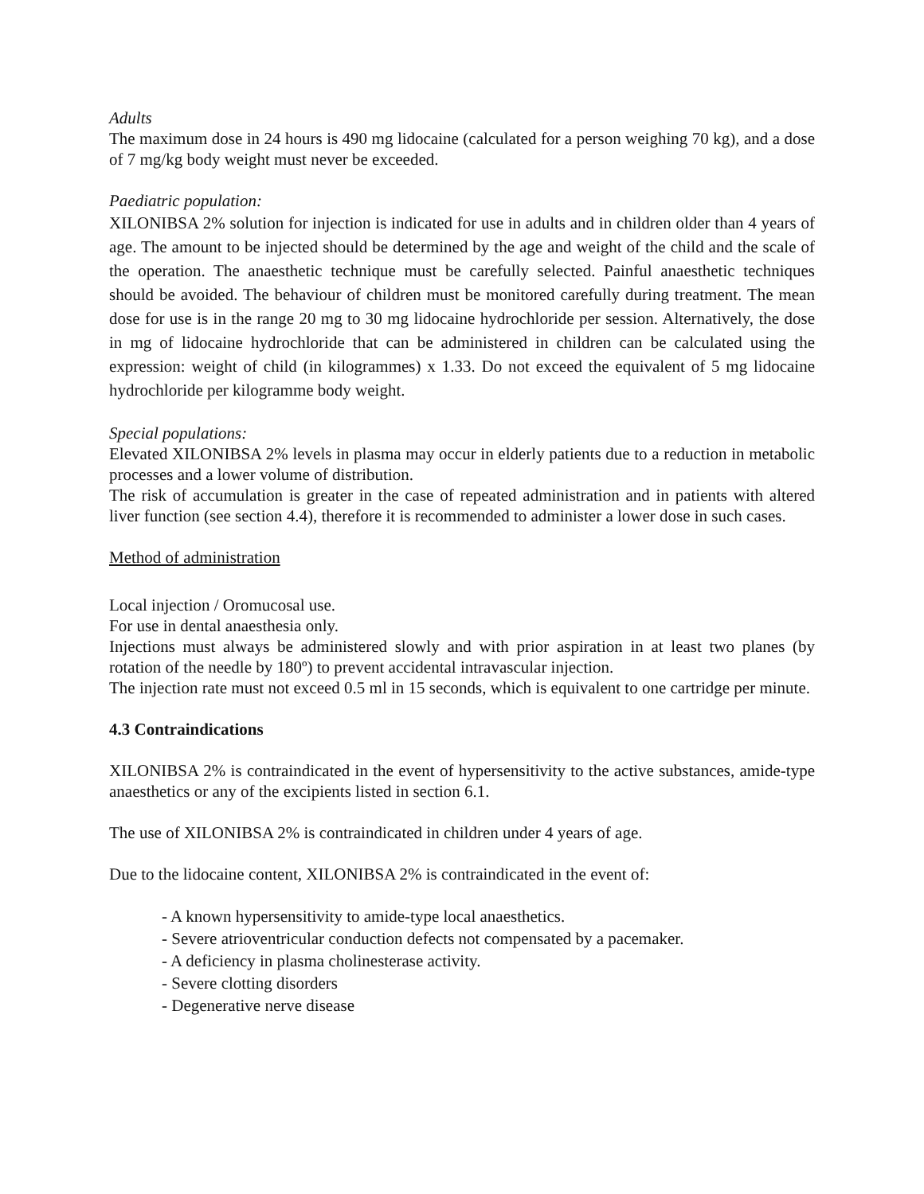Adults
The maximum dose in 24 hours is 490 mg lidocaine (calculated for a person weighing 70 kg), and a dose of 7 mg/kg body weight must never be exceeded.
Paediatric population:
XILONIBSA 2% solution for injection is indicated for use in adults and in children older than 4 years of age. The amount to be injected should be determined by the age and weight of the child and the scale of the operation. The anaesthetic technique must be carefully selected. Painful anaesthetic techniques should be avoided. The behaviour of children must be monitored carefully during treatment. The mean dose for use is in the range 20 mg to 30 mg lidocaine hydrochloride per session. Alternatively, the dose in mg of lidocaine hydrochloride that can be administered in children can be calculated using the expression: weight of child (in kilogrammes) x 1.33. Do not exceed the equivalent of 5 mg lidocaine hydrochloride per kilogramme body weight.
Special populations:
Elevated XILONIBSA 2% levels in plasma may occur in elderly patients due to a reduction in metabolic processes and a lower volume of distribution.
The risk of accumulation is greater in the case of repeated administration and in patients with altered liver function (see section 4.4), therefore it is recommended to administer a lower dose in such cases.
Method of administration
Local injection / Oromucosal use.
For use in dental anaesthesia only.
Injections must always be administered slowly and with prior aspiration in at least two planes (by rotation of the needle by 180º) to prevent accidental intravascular injection.
The injection rate must not exceed 0.5 ml in 15 seconds, which is equivalent to one cartridge per minute.
4.3 Contraindications
XILONIBSA 2% is contraindicated in the event of hypersensitivity to the active substances, amide-type anaesthetics or any of the excipients listed in section 6.1.
The use of XILONIBSA 2% is contraindicated in children under 4 years of age.
Due to the lidocaine content, XILONIBSA 2% is contraindicated in the event of:
- A known hypersensitivity to amide-type local anaesthetics.
- Severe atrioventricular conduction defects not compensated by a pacemaker.
- A deficiency in plasma cholinesterase activity.
- Severe clotting disorders
- Degenerative nerve disease